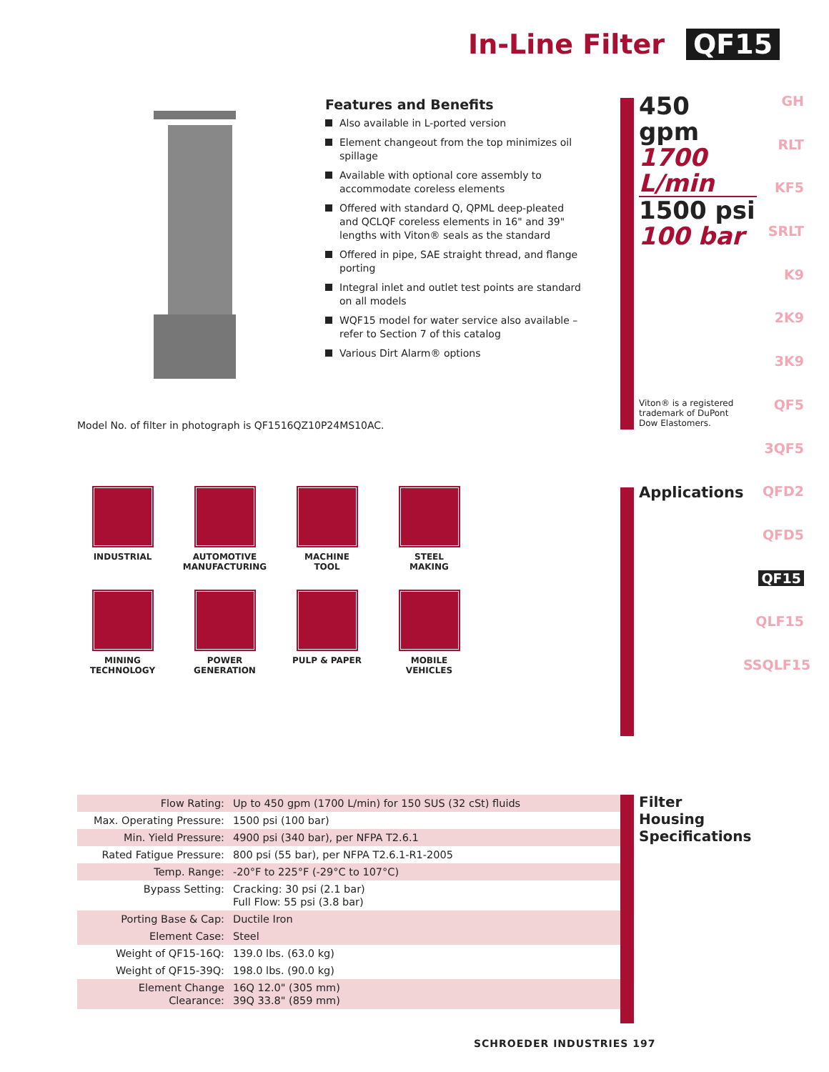In-Line Filter QF15
Features and Benefits
Also available in L-ported version
Element changeout from the top minimizes oil spillage
Available with optional core assembly to accommodate coreless elements
Offered with standard Q, QPML deep-pleated and QCLQF coreless elements in 16" and 39" lengths with Viton® seals as the standard
Offered in pipe, SAE straight thread, and flange porting
Integral inlet and outlet test points are standard on all models
WQF15 model for water service also available – refer to Section 7 of this catalog
Various Dirt Alarm® options
450 gpm
1700 L/min
1500 psi
100 bar
Viton® is a registered trademark of DuPont Dow Elastomers.
Model No. of filter in photograph is QF1516QZ10P24MS10AC.
GH
RLT
KF5
SRLT
K9
2K9
3K9
QF5
3QF5
QFD2
QFD5
QF15
QLF15
SSQLF15
Applications
INDUSTRIAL
AUTOMOTIVE
MANUFACTURING
MACHINE
TOOL
STEEL
MAKING
MINING
TECHNOLOGY
POWER
GENERATION
PULP & PAPER
MOBILE
VEHICLES
Filter
Housing
Specifications
| Flow Rating: | Up to 450 gpm (1700 L/min) for 150 SUS (32 cSt) fluids |
| Max. Operating Pressure: | 1500 psi (100 bar) |
| Min. Yield Pressure: | 4900 psi (340 bar), per NFPA T2.6.1 |
| Rated Fatigue Pressure: | 800 psi (55 bar), per NFPA T2.6.1-R1-2005 |
| Temp. Range: | -20°F to 225°F (-29°C to 107°C) |
| Bypass Setting: | Cracking: 30 psi (2.1 bar) Full Flow: 55 psi (3.8 bar) |
| Porting Base & Cap: | Ductile Iron |
| Element Case: | Steel |
| Weight of QF15-16Q: | 139.0 lbs. (63.0 kg) |
| Weight of QF15-39Q: | 198.0 lbs. (90.0 kg) |
| Element Change Clearance: | 16Q 12.0" (305 mm) 39Q 33.8" (859 mm) |
SCHROEDER INDUSTRIES 197